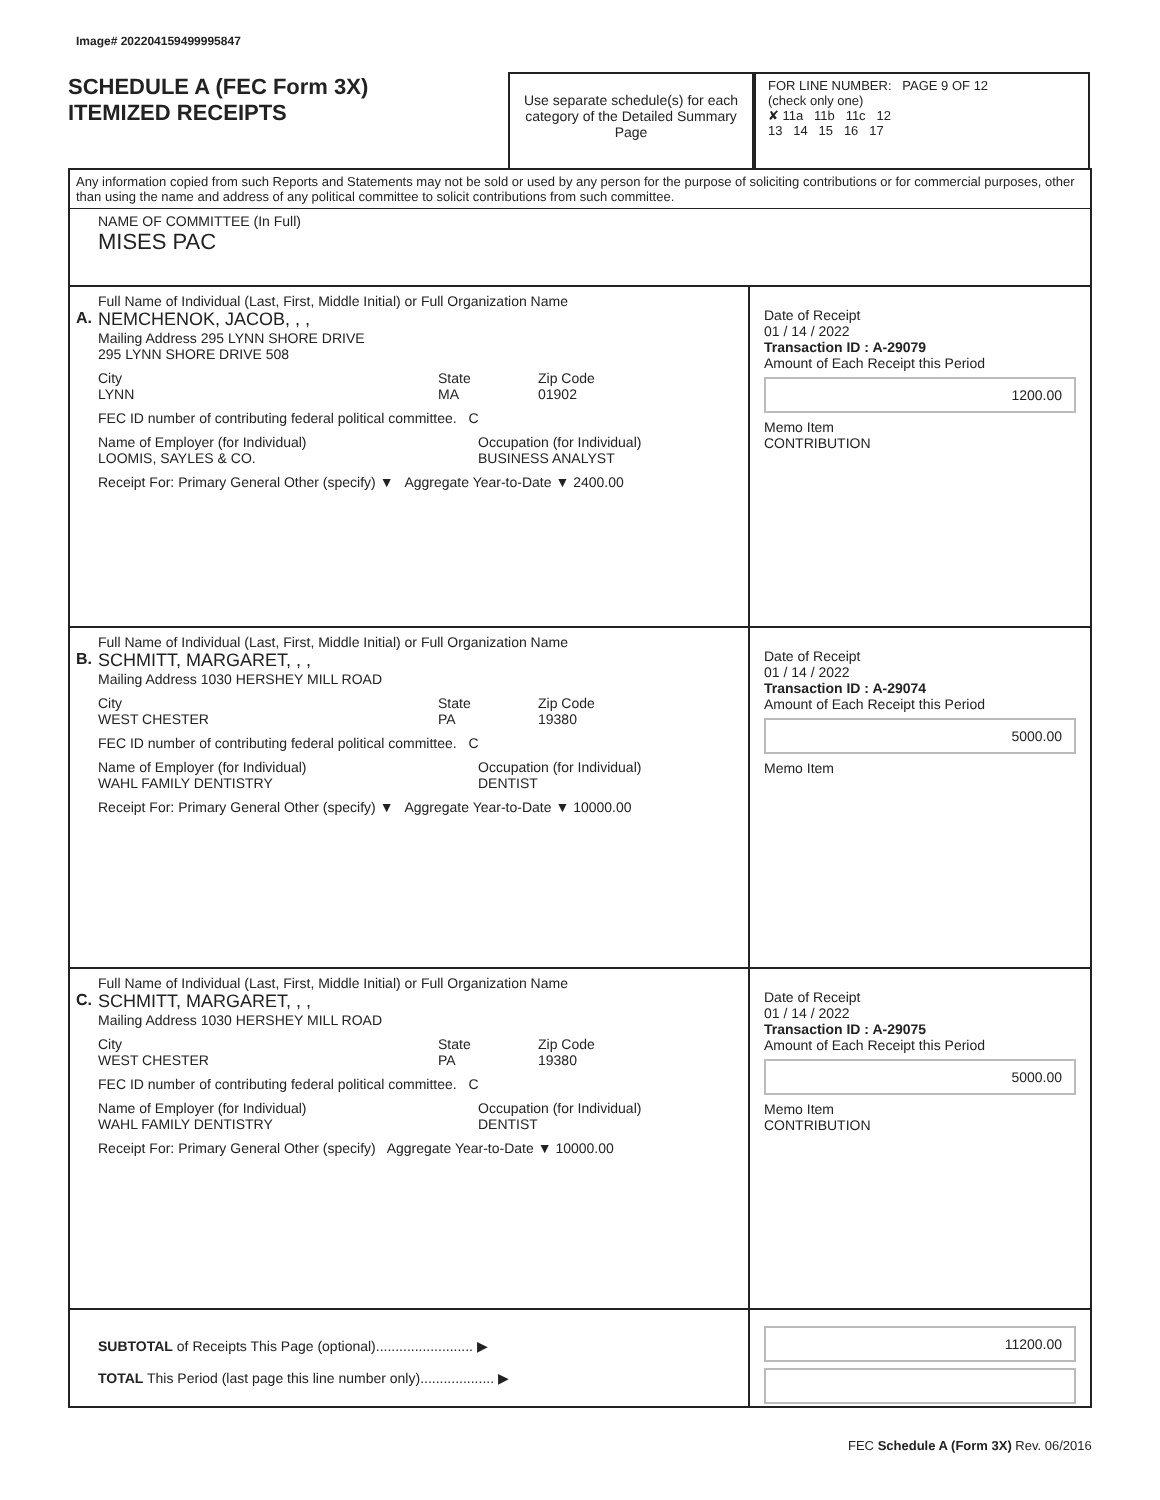Image# 202204159499995847
SCHEDULE A (FEC Form 3X)
ITEMIZED RECEIPTS
Use separate schedule(s) for each category of the Detailed Summary Page
FOR LINE NUMBER: PAGE 9 OF 12
(check only one)
✘ 11a 11b 11c 12
13 14 15 16 17
Any information copied from such Reports and Statements may not be sold or used by any person for the purpose of soliciting contributions or for commercial purposes, other than using the name and address of any political committee to solicit contributions from such committee.
NAME OF COMMITTEE (In Full)
MISES PAC
A.
Full Name of Individual (Last, First, Middle Initial) or Full Organization Name
NEMCHENOK, JACOB, , ,
Mailing Address 295 LYNN SHORE DRIVE
295 LYNN SHORE DRIVE 508
City
LYNN
State
MA
Zip Code
01902
FEC ID number of contributing federal political committee. C
Name of Employer (for Individual)
LOOMIS, SAYLES & CO.
Occupation (for Individual)
BUSINESS ANALYST
Receipt For: Primary General Other (specify) ▼ Aggregate Year-to-Date ▼ 2400.00
Date of Receipt
01 / 14 / 2022
Transaction ID : A-29079
Amount of Each Receipt this Period
1200.00
Memo Item
CONTRIBUTION
B.
Full Name of Individual (Last, First, Middle Initial) or Full Organization Name
SCHMITT, MARGARET, , ,
Mailing Address 1030 HERSHEY MILL ROAD
City
WEST CHESTER
State
PA
Zip Code
19380
FEC ID number of contributing federal political committee. C
Name of Employer (for Individual)
WAHL FAMILY DENTISTRY
Occupation (for Individual)
DENTIST
Receipt For: Primary General Other (specify) ▼ Aggregate Year-to-Date ▼ 10000.00
Date of Receipt
01 / 14 / 2022
Transaction ID : A-29074
Amount of Each Receipt this Period
5000.00
Memo Item
C.
Full Name of Individual (Last, First, Middle Initial) or Full Organization Name
SCHMITT, MARGARET, , ,
Mailing Address 1030 HERSHEY MILL ROAD
City
WEST CHESTER
State
PA
Zip Code
19380
FEC ID number of contributing federal political committee. C
Name of Employer (for Individual)
WAHL FAMILY DENTISTRY
Occupation (for Individual)
DENTIST
Receipt For: Primary General Other (specify) Aggregate Year-to-Date ▼ 10000.00
Date of Receipt
01 / 14 / 2022
Transaction ID : A-29075
Amount of Each Receipt this Period
5000.00
Memo Item
CONTRIBUTION
SUBTOTAL of Receipts This Page (optional)......................... ▶
TOTAL This Period (last page this line number only)................... ▶
11200.00
FEC Schedule A (Form 3X) Rev. 06/2016